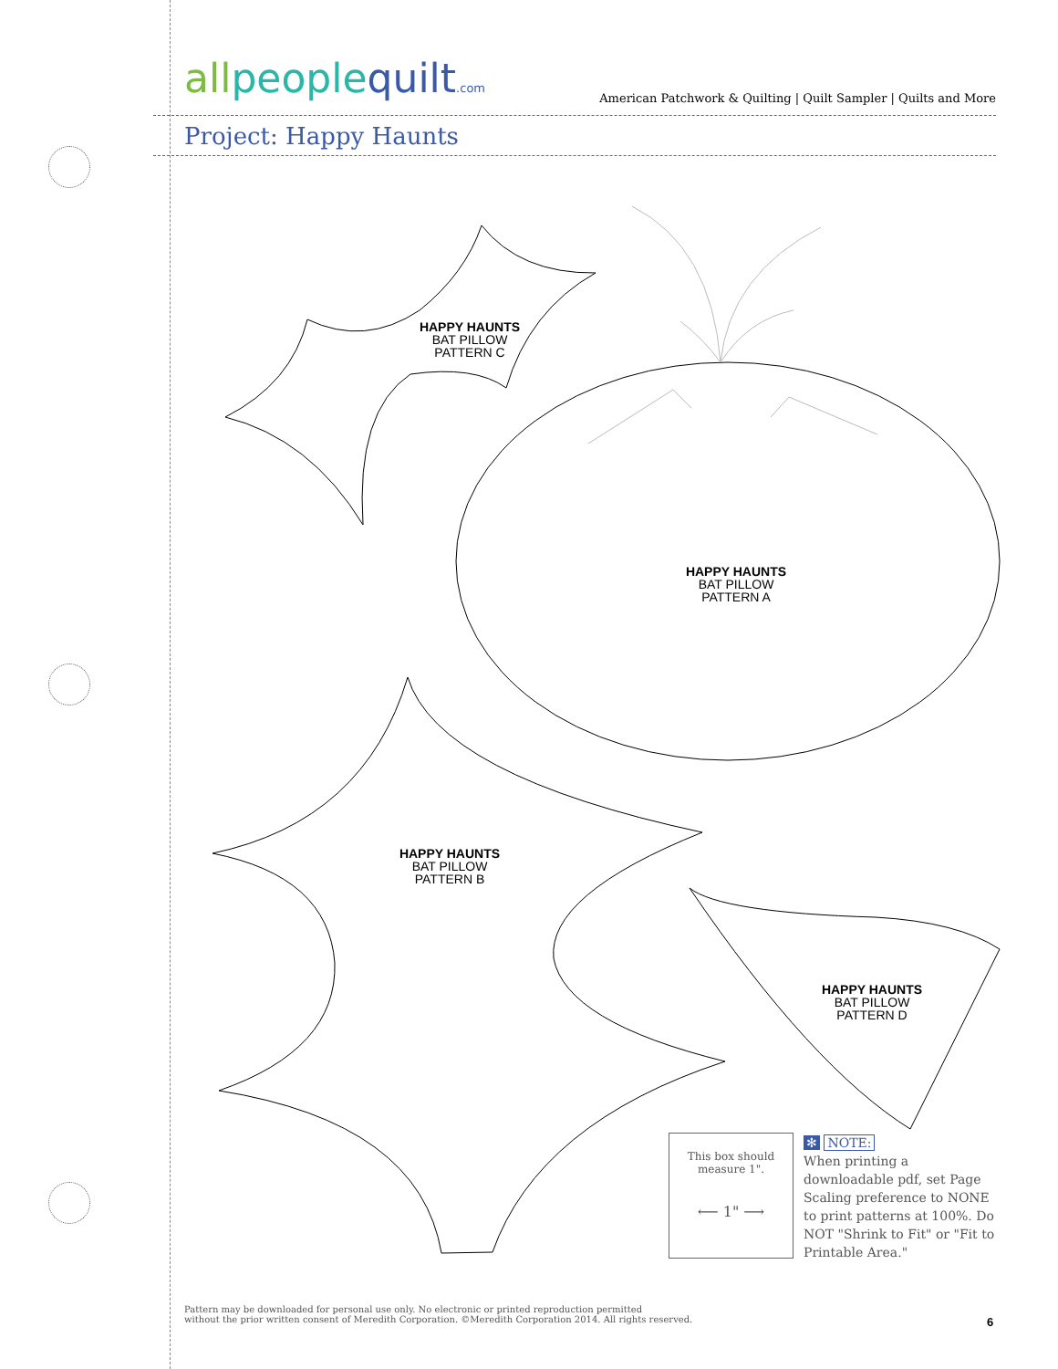allpeoplequilt.com American Patchwork & Quilting | Quilt Sampler | Quilts and More
Project: Happy Haunts
HAPPY HAUNTS
BAT PILLOW
PATTERN C
HAPPY HAUNTS
BAT PILLOW
PATTERN A
HAPPY HAUNTS
BAT PILLOW
PATTERN B
HAPPY HAUNTS
BAT PILLOW
PATTERN D
This box should
measure 1".
⟵ 1" ⟶
✻ NOTE:
When printing a downloadable pdf, set Page Scaling preference to NONE to print patterns at 100%. Do NOT "Shrink to Fit" or "Fit to Printable Area."
Pattern may be downloaded for personal use only. No electronic or printed reproduction permitted
without the prior written consent of Meredith Corporation. ©Meredith Corporation 2014. All rights reserved.
6